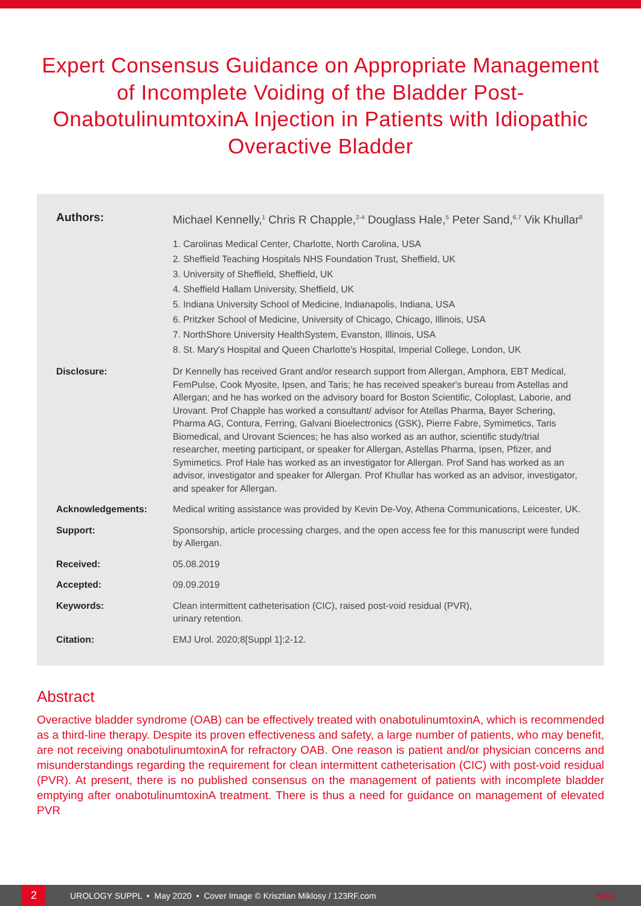Expert Consensus Guidance on Appropriate Management of Incomplete Voiding of the Bladder Post-OnabotulinumtoxinA Injection in Patients with Idiopathic Overactive Bladder
Authors: Michael Kennelly,<sup>1</sup> Chris R Chapple,<sup>2-4</sup> Douglass Hale,<sup>5</sup> Peter Sand,<sup>6,7</sup> Vik Khullar<sup>8</sup>
1. Carolinas Medical Center, Charlotte, North Carolina, USA
2. Sheffield Teaching Hospitals NHS Foundation Trust, Sheffield, UK
3. University of Sheffield, Sheffield, UK
4. Sheffield Hallam University, Sheffield, UK
5. Indiana University School of Medicine, Indianapolis, Indiana, USA
6. Pritzker School of Medicine, University of Chicago, Chicago, Illinois, USA
7. NorthShore University HealthSystem, Evanston, Illinois, USA
8. St. Mary's Hospital and Queen Charlotte's Hospital, Imperial College, London, UK
Disclosure: Dr Kennelly has received Grant and/or research support from Allergan, Amphora, EBT Medical, FemPulse, Cook Myosite, Ipsen, and Taris; he has received speaker's bureau from Astellas and Allergan; and he has worked on the advisory board for Boston Scientific, Coloplast, Laborie, and Urovant. Prof Chapple has worked a consultant/ advisor for Atellas Pharma, Bayer Schering, Pharma AG, Contura, Ferring, Galvani Bioelectronics (GSK), Pierre Fabre, Symimetics, Taris Biomedical, and Urovant Sciences; he has also worked as an author, scientific study/trial researcher, meeting participant, or speaker for Allergan, Astellas Pharma, Ipsen, Pfizer, and Symimetics. Prof Hale has worked as an investigator for Allergan. Prof Sand has worked as an advisor, investigator and speaker for Allergan. Prof Khullar has worked as an advisor, investigator, and speaker for Allergan.
Acknowledgements: Medical writing assistance was provided by Kevin De-Voy, Athena Communications, Leicester, UK.
Support: Sponsorship, article processing charges, and the open access fee for this manuscript were funded by Allergan.
Received: 05.08.2019
Accepted: 09.09.2019
Keywords: Clean intermittent catheterisation (CIC), raised post-void residual (PVR),
urinary retention.
Citation: EMJ Urol. 2020;8[Suppl 1]:2-12.
Abstract
Overactive bladder syndrome (OAB) can be effectively treated with onabotulinumtoxinA, which is recommended as a third-line therapy. Despite its proven effectiveness and safety, a large number of patients, who may benefit, are not receiving onabotulinumtoxinA for refractory OAB. One reason is patient and/or physician concerns and misunderstandings regarding the requirement for clean intermittent catheterisation (CIC) with post-void residual (PVR). At present, there is no published consensus on the management of patients with incomplete bladder emptying after onabotulinumtoxinA treatment. There is thus a need for guidance on management of elevated PVR
2
UROLOGY SUPPL • May 2020 • Cover Image © Krisztian Miklosy / 123RF.com EMJ